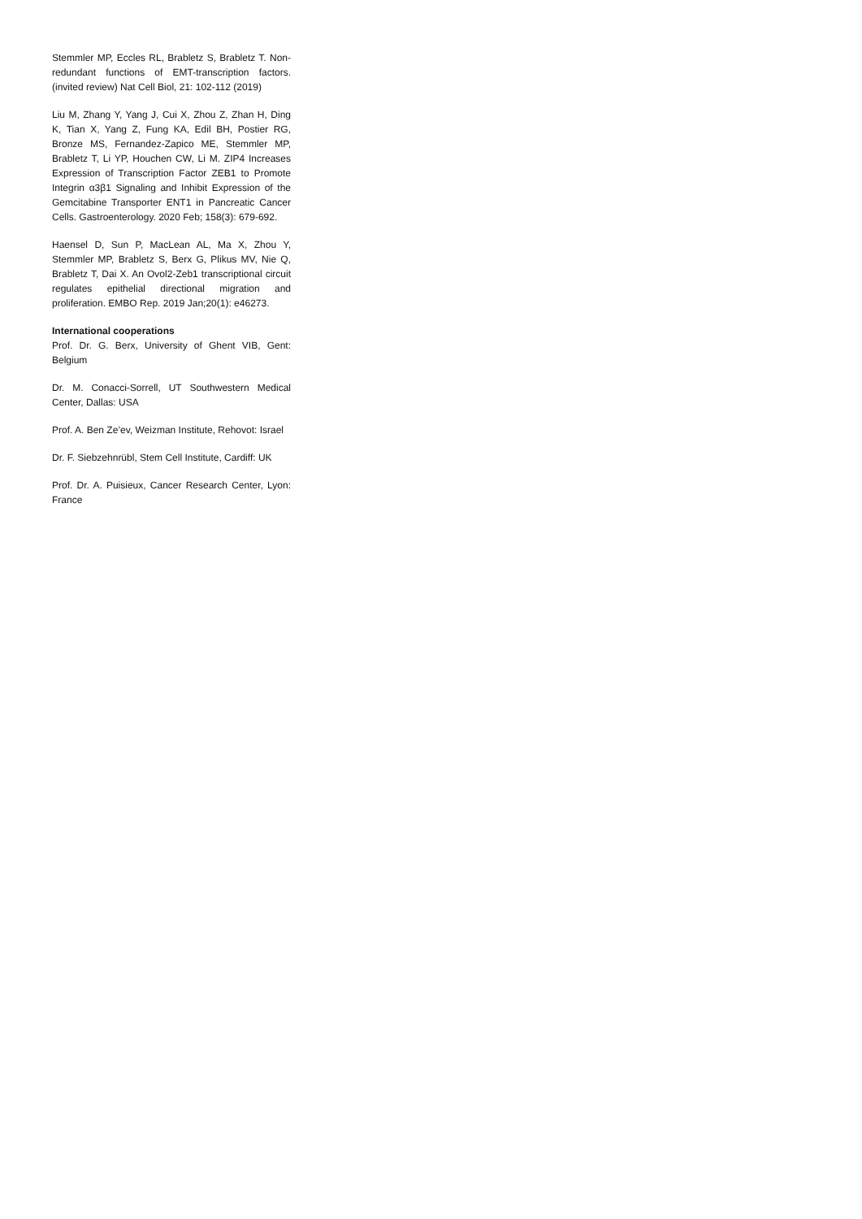Stemmler MP, Eccles RL, Brabletz S, Brabletz T. Non-redundant functions of EMT-transcription factors. (invited review) Nat Cell Biol, 21: 102-112 (2019)
Liu M, Zhang Y, Yang J, Cui X, Zhou Z, Zhan H, Ding K, Tian X, Yang Z, Fung KA, Edil BH, Postier RG, Bronze MS, Fernandez-Zapico ME, Stemmler MP, Brabletz T, Li YP, Houchen CW, Li M. ZIP4 Increases Expression of Transcription Factor ZEB1 to Promote Integrin α3β1 Signaling and Inhibit Expression of the Gemcitabine Transporter ENT1 in Pancreatic Cancer Cells. Gastroenterology. 2020 Feb; 158(3): 679-692.
Haensel D, Sun P, MacLean AL, Ma X, Zhou Y, Stemmler MP, Brabletz S, Berx G, Plikus MV, Nie Q, Brabletz T, Dai X. An Ovol2-Zeb1 transcriptional circuit regulates epithelial directional migration and proliferation. EMBO Rep. 2019 Jan;20(1): e46273.
International cooperations
Prof. Dr. G. Berx, University of Ghent VIB, Gent: Belgium
Dr. M. Conacci-Sorrell, UT Southwestern Medical Center, Dallas: USA
Prof. A. Ben Ze’ev, Weizman Institute, Rehovot: Israel
Dr. F. Siebzehnrübl, Stem Cell Institute, Cardiff: UK
Prof. Dr. A. Puisieux, Cancer Research Center, Lyon: France